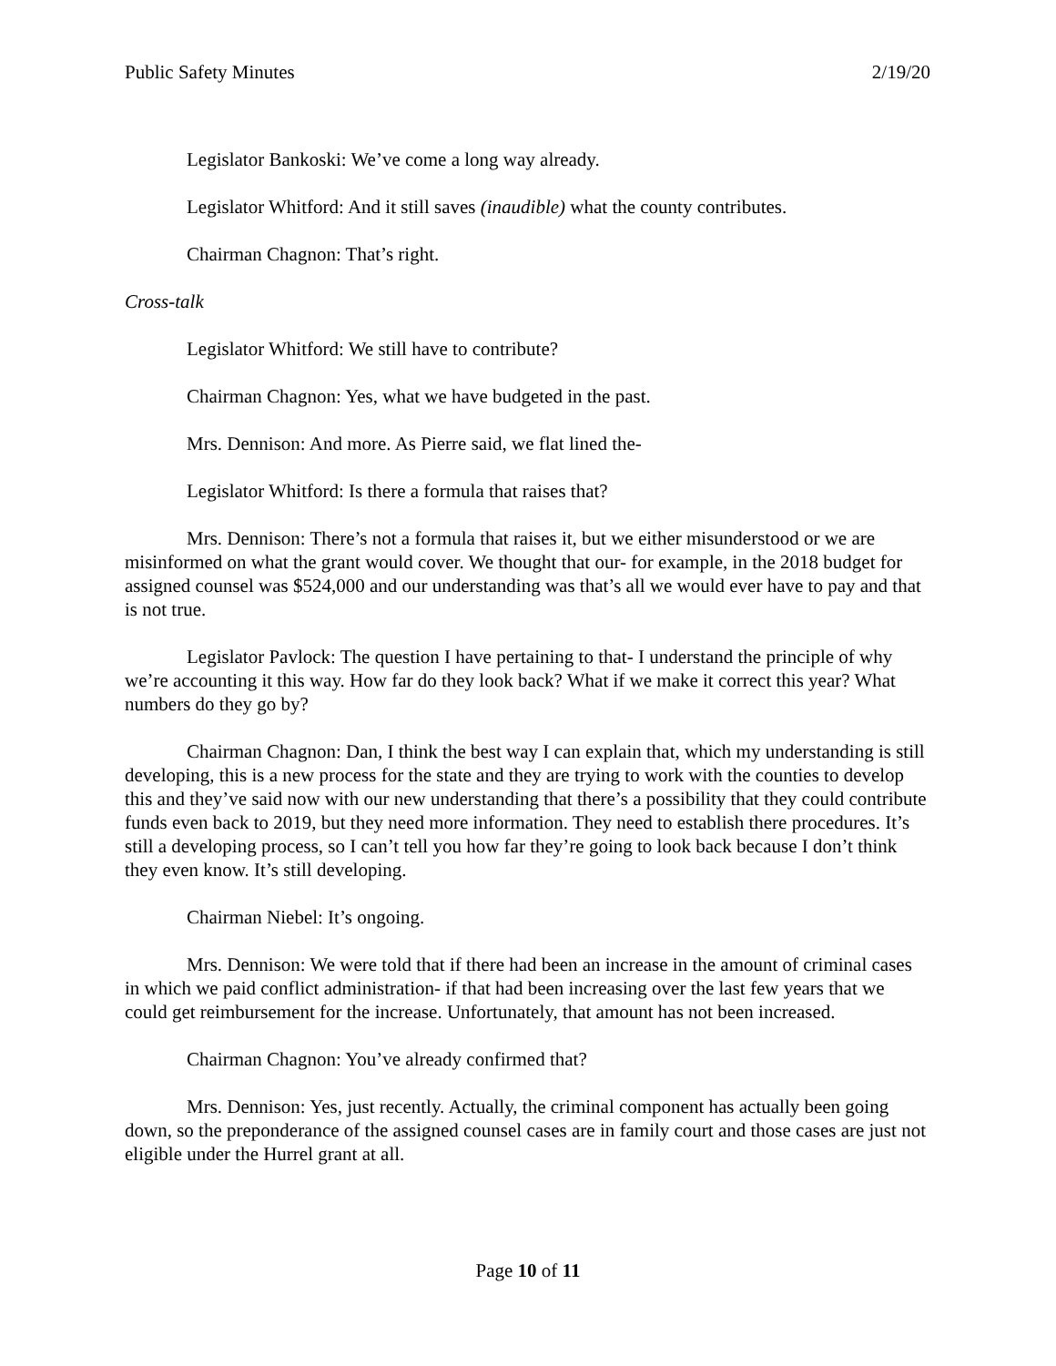Public Safety Minutes 2/19/20
Legislator Bankoski: We’ve come a long way already.
Legislator Whitford: And it still saves (inaudible) what the county contributes.
Chairman Chagnon: That’s right.
Cross-talk
Legislator Whitford: We still have to contribute?
Chairman Chagnon: Yes, what we have budgeted in the past.
Mrs. Dennison: And more. As Pierre said, we flat lined the-
Legislator Whitford: Is there a formula that raises that?
Mrs. Dennison: There’s not a formula that raises it, but we either misunderstood or we are misinformed on what the grant would cover. We thought that our- for example, in the 2018 budget for assigned counsel was $524,000 and our understanding was that’s all we would ever have to pay and that is not true.
Legislator Pavlock: The question I have pertaining to that- I understand the principle of why we’re accounting it this way. How far do they look back? What if we make it correct this year? What numbers do they go by?
Chairman Chagnon: Dan, I think the best way I can explain that, which my understanding is still developing, this is a new process for the state and they are trying to work with the counties to develop this and they’ve said now with our new understanding that there’s a possibility that they could contribute funds even back to 2019, but they need more information. They need to establish there procedures. It’s still a developing process, so I can’t tell you how far they’re going to look back because I don’t think they even know. It’s still developing.
Chairman Niebel: It’s ongoing.
Mrs. Dennison: We were told that if there had been an increase in the amount of criminal cases in which we paid conflict administration- if that had been increasing over the last few years that we could get reimbursement for the increase. Unfortunately, that amount has not been increased.
Chairman Chagnon: You’ve already confirmed that?
Mrs. Dennison: Yes, just recently. Actually, the criminal component has actually been going down, so the preponderance of the assigned counsel cases are in family court and those cases are just not eligible under the Hurrel grant at all.
Page 10 of 11